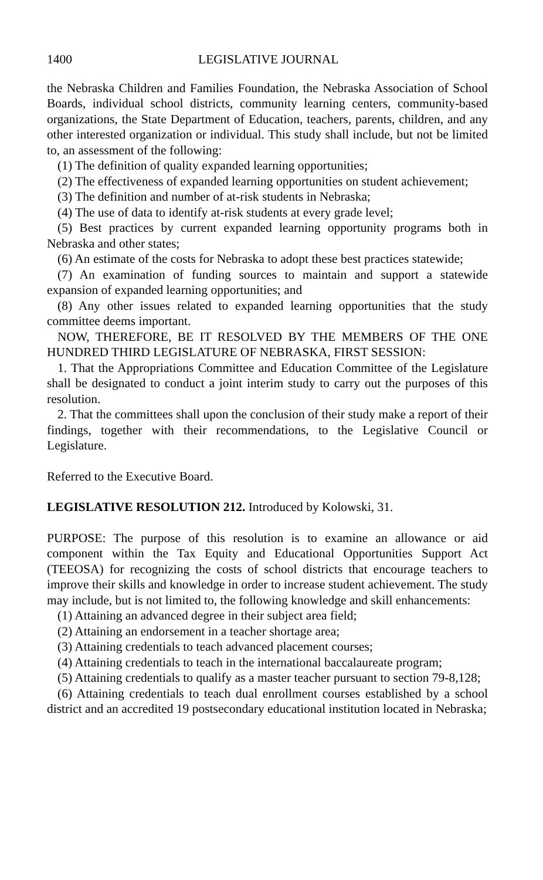1400 LEGISLATIVE JOURNAL
the Nebraska Children and Families Foundation, the Nebraska Association of School Boards, individual school districts, community learning centers, community-based organizations, the State Department of Education, teachers, parents, children, and any other interested organization or individual. This study shall include, but not be limited to, an assessment of the following:
(1) The definition of quality expanded learning opportunities;
(2) The effectiveness of expanded learning opportunities on student achievement;
(3) The definition and number of at-risk students in Nebraska;
(4) The use of data to identify at-risk students at every grade level;
(5) Best practices by current expanded learning opportunity programs both in Nebraska and other states;
(6) An estimate of the costs for Nebraska to adopt these best practices statewide;
(7) An examination of funding sources to maintain and support a statewide expansion of expanded learning opportunities; and
(8) Any other issues related to expanded learning opportunities that the study committee deems important.
NOW, THEREFORE, BE IT RESOLVED BY THE MEMBERS OF THE ONE HUNDRED THIRD LEGISLATURE OF NEBRASKA, FIRST SESSION:
1. That the Appropriations Committee and Education Committee of the Legislature shall be designated to conduct a joint interim study to carry out the purposes of this resolution.
2. That the committees shall upon the conclusion of their study make a report of their findings, together with their recommendations, to the Legislative Council or Legislature.
Referred to the Executive Board.
LEGISLATIVE RESOLUTION 212. Introduced by Kolowski, 31.
PURPOSE: The purpose of this resolution is to examine an allowance or aid component within the Tax Equity and Educational Opportunities Support Act (TEEOSA) for recognizing the costs of school districts that encourage teachers to improve their skills and knowledge in order to increase student achievement. The study may include, but is not limited to, the following knowledge and skill enhancements:
(1) Attaining an advanced degree in their subject area field;
(2) Attaining an endorsement in a teacher shortage area;
(3) Attaining credentials to teach advanced placement courses;
(4) Attaining credentials to teach in the international baccalaureate program;
(5) Attaining credentials to qualify as a master teacher pursuant to section 79-8,128;
(6) Attaining credentials to teach dual enrollment courses established by a school district and an accredited 19 postsecondary educational institution located in Nebraska;